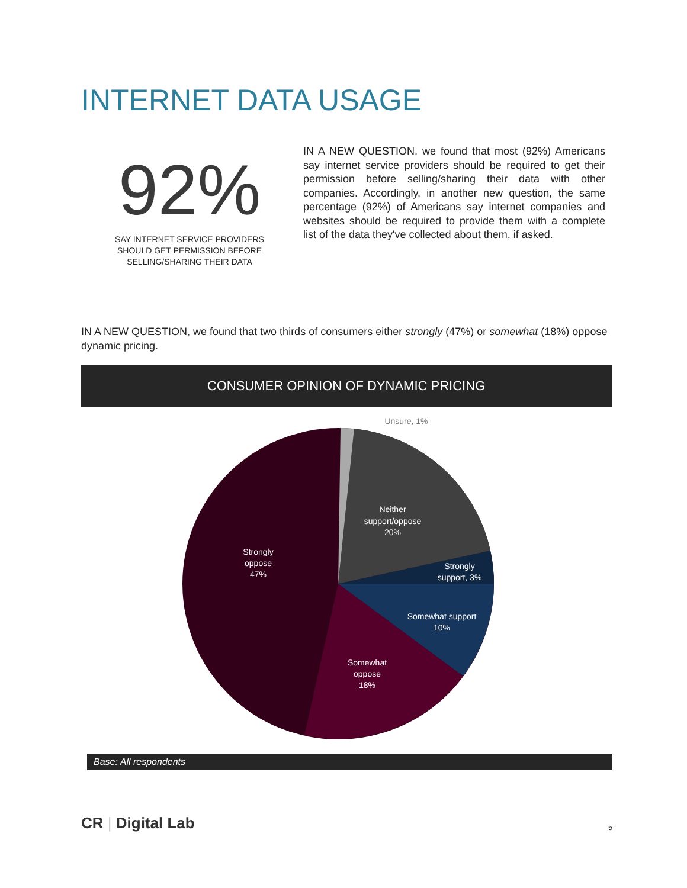INTERNET DATA USAGE
92%
SAY INTERNET SERVICE PROVIDERS SHOULD GET PERMISSION BEFORE SELLING/SHARING THEIR DATA
IN A NEW QUESTION, we found that most (92%) Americans say internet service providers should be required to get their permission before selling/sharing their data with other companies. Accordingly, in another new question, the same percentage (92%) of Americans say internet companies and websites should be required to provide them with a complete list of the data they've collected about them, if asked.
IN A NEW QUESTION, we found that two thirds of consumers either strongly (47%) or somewhat (18%) oppose dynamic pricing.
CONSUMER OPINION OF DYNAMIC PRICING
Neither
support/oppose
20%
Strongly
oppose
47%
Strongly
support, 3%
Somewhat support
10%
Somewhat
oppose
18%
Unsure, 1%
Base: All respondents
CR | Digital Lab 5